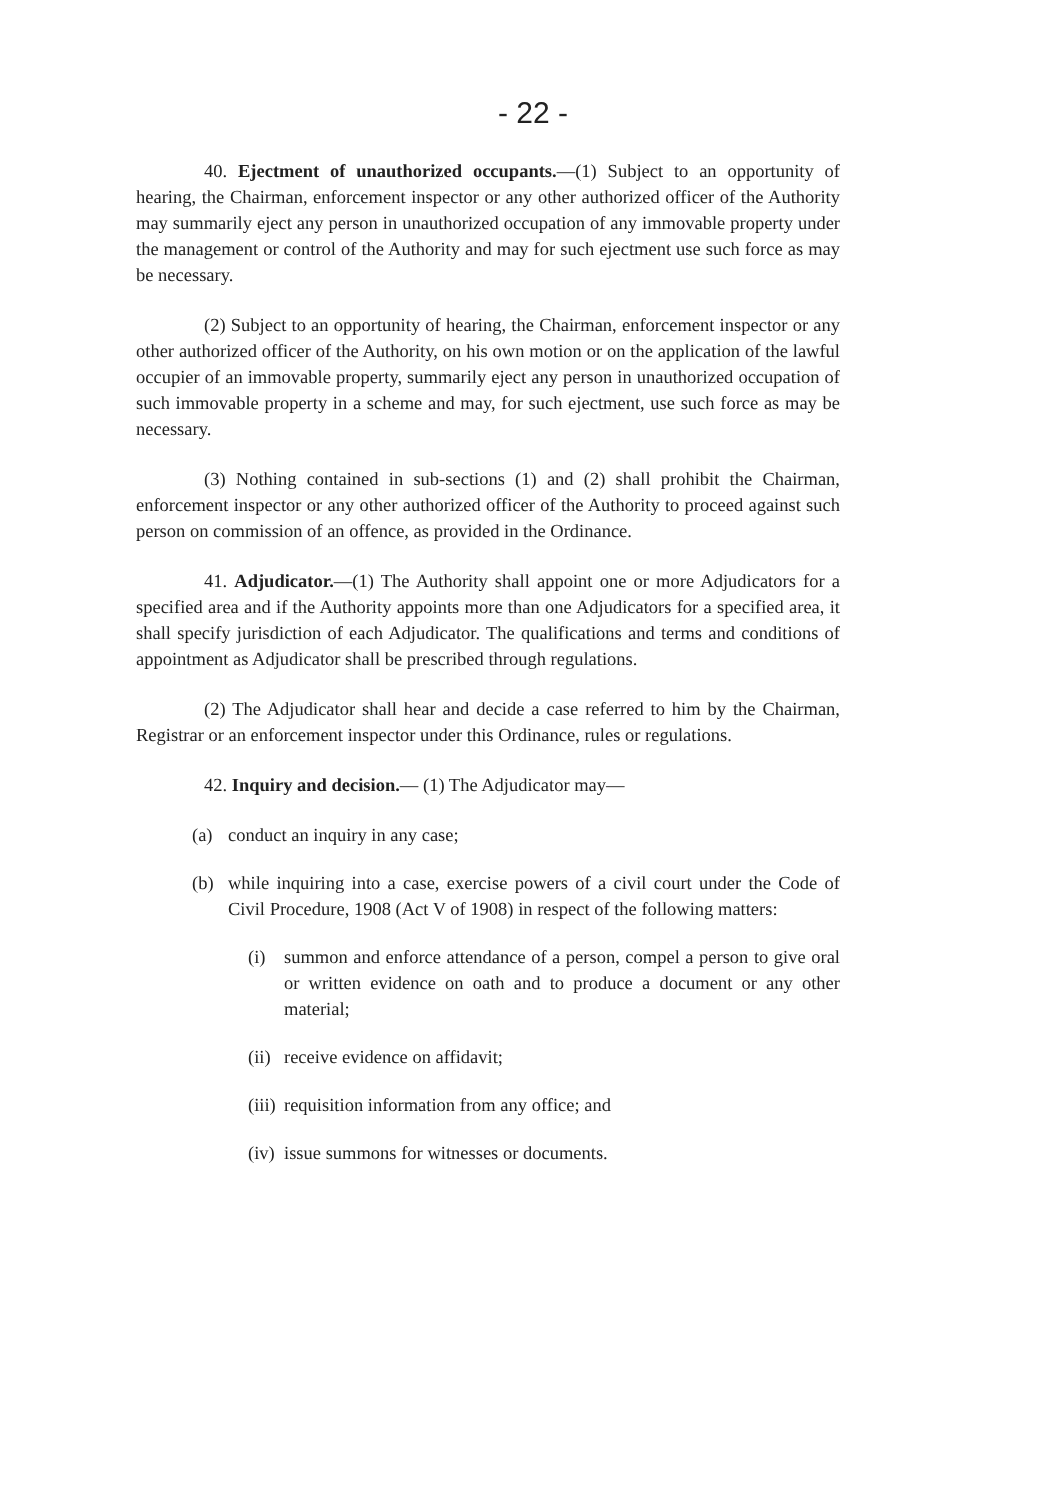- 22 -
40. Ejectment of unauthorized occupants.—(1) Subject to an opportunity of hearing, the Chairman, enforcement inspector or any other authorized officer of the Authority may summarily eject any person in unauthorized occupation of any immovable property under the management or control of the Authority and may for such ejectment use such force as may be necessary.
(2) Subject to an opportunity of hearing, the Chairman, enforcement inspector or any other authorized officer of the Authority, on his own motion or on the application of the lawful occupier of an immovable property, summarily eject any person in unauthorized occupation of such immovable property in a scheme and may, for such ejectment, use such force as may be necessary.
(3) Nothing contained in sub-sections (1) and (2) shall prohibit the Chairman, enforcement inspector or any other authorized officer of the Authority to proceed against such person on commission of an offence, as provided in the Ordinance.
41. Adjudicator.—(1) The Authority shall appoint one or more Adjudicators for a specified area and if the Authority appoints more than one Adjudicators for a specified area, it shall specify jurisdiction of each Adjudicator. The qualifications and terms and conditions of appointment as Adjudicator shall be prescribed through regulations.
(2) The Adjudicator shall hear and decide a case referred to him by the Chairman, Registrar or an enforcement inspector under this Ordinance, rules or regulations.
42. Inquiry and decision.— (1) The Adjudicator may—
(a) conduct an inquiry in any case;
(b) while inquiring into a case, exercise powers of a civil court under the Code of Civil Procedure, 1908 (Act V of 1908) in respect of the following matters:
(i) summon and enforce attendance of a person, compel a person to give oral or written evidence on oath and to produce a document or any other material;
(ii) receive evidence on affidavit;
(iii) requisition information from any office; and
(iv) issue summons for witnesses or documents.